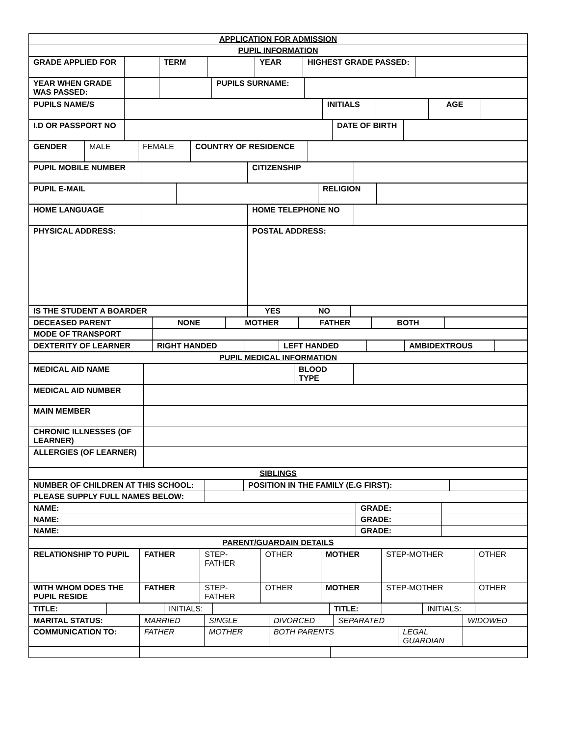| APPLICATION FOR ADMISSION |
| PUPIL INFORMATION |
| GRADE APPLIED FOR | | TERM | | YEAR | HIGHEST GRADE PASSED: | |
| YEAR WHEN GRADE WAS PASSED: | | | PUPILS SURNAME: | |
| PUPILS NAME/S | | INITIALS | | AGE | |
| I.D OR PASSPORT NO | | DATE OF BIRTH | |
| GENDER | MALE | FEMALE | COUNTRY OF RESIDENCE | |
| PUPIL MOBILE NUMBER | | CITIZENSHIP | |
| PUPIL E-MAIL | | RELIGION | |
| HOME LANGUAGE | | HOME TELEPHONE NO | |
| PHYSICAL ADDRESS: | POSTAL ADDRESS: |
| IS THE STUDENT A BOARDER | YES | NO | |
| DECEASED PARENT | NONE | MOTHER | FATHER | BOTH | |
| MODE OF TRANSPORT | | | | | |
| DEXTERITY OF LEARNER | RIGHT HANDED | | LEFT HANDED | | AMBIDEXTROUS | |
| PUPIL MEDICAL INFORMATION |
| MEDICAL AID NAME | | BLOOD TYPE | |
| MEDICAL AID NUMBER | |
| MAIN MEMBER | |
| CHRONIC ILLNESSES (OF LEARNER) | |
| ALLERGIES (OF LEARNER) | |
| SIBLINGS |
| NUMBER OF CHILDREN AT THIS SCHOOL: | | POSITION IN THE FAMILY (E.G FIRST): | |
| PLEASE SUPPLY FULL NAMES BELOW: | | | |
| NAME: | GRADE: | |
| NAME: | GRADE: | |
| NAME: | GRADE: | |
| PARENT/GUARDAIN DETAILS |
| RELATIONSHIP TO PUPIL | FATHER | STEP-FATHER | OTHER | MOTHER | STEP-MOTHER | OTHER |
| WITH WHOM DOES THE PUPIL RESIDE | FATHER | STEP-FATHER | OTHER | MOTHER | STEP-MOTHER | OTHER |
| TITLE: | | INITIALS: | | TITLE: | | INITIALS: | |
| MARITAL STATUS: | MARRIED | SINGLE | DIVORCED | SEPARATED | | WIDOWED |
| COMMUNICATION TO: | FATHER | MOTHER | BOTH PARENTS | | LEGAL GUARDIAN | |